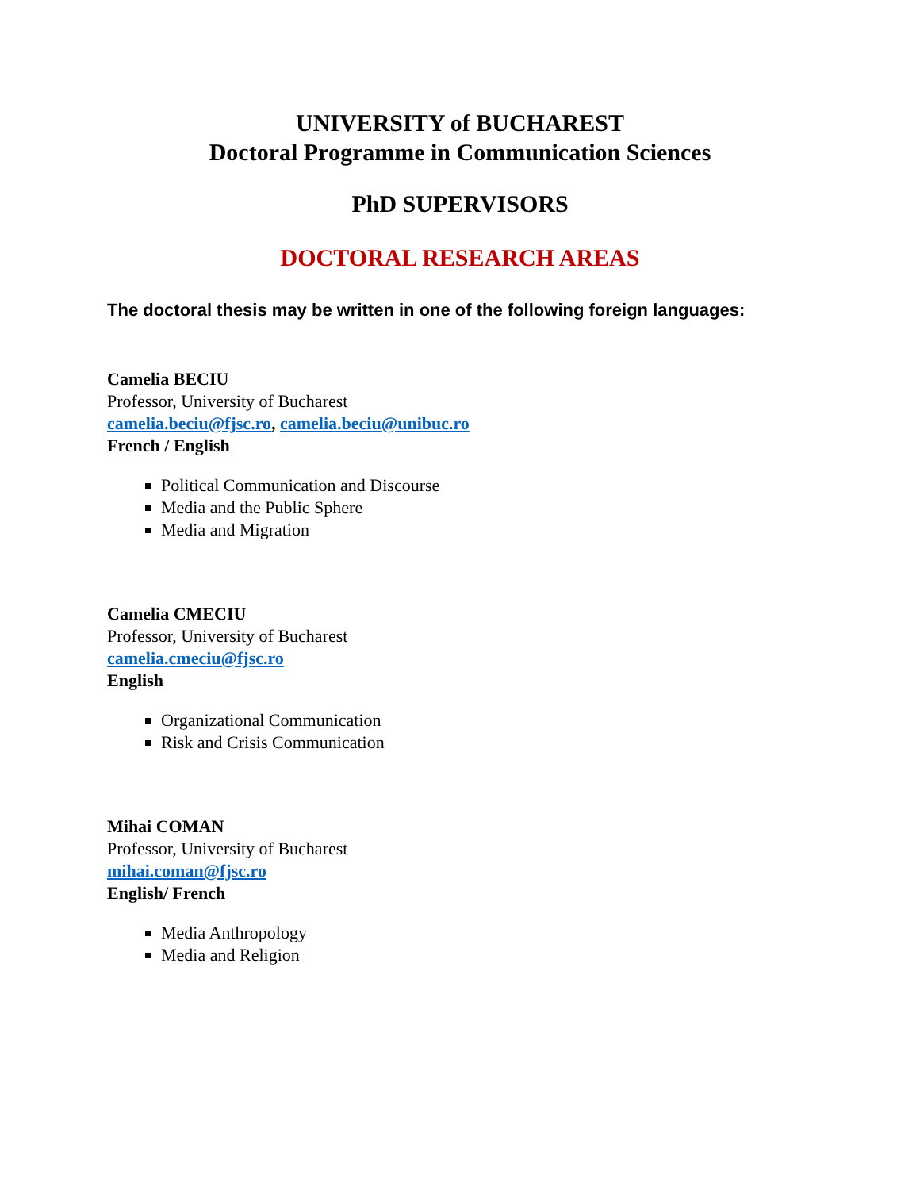UNIVERSITY of BUCHAREST
Doctoral Programme in Communication Sciences
PhD SUPERVISORS
DOCTORAL RESEARCH AREAS
The doctoral thesis may be written in one of the following foreign languages:
Camelia BECIU
Professor, University of Bucharest
camelia.beciu@fjsc.ro, camelia.beciu@unibuc.ro
French / English
Political Communication and Discourse
Media and the Public Sphere
Media and Migration
Camelia CMECIU
Professor, University of Bucharest
camelia.cmeciu@fjsc.ro
English
Organizational Communication
Risk and Crisis Communication
Mihai COMAN
Professor, University of Bucharest
mihai.coman@fjsc.ro
English/ French
Media Anthropology
Media and Religion